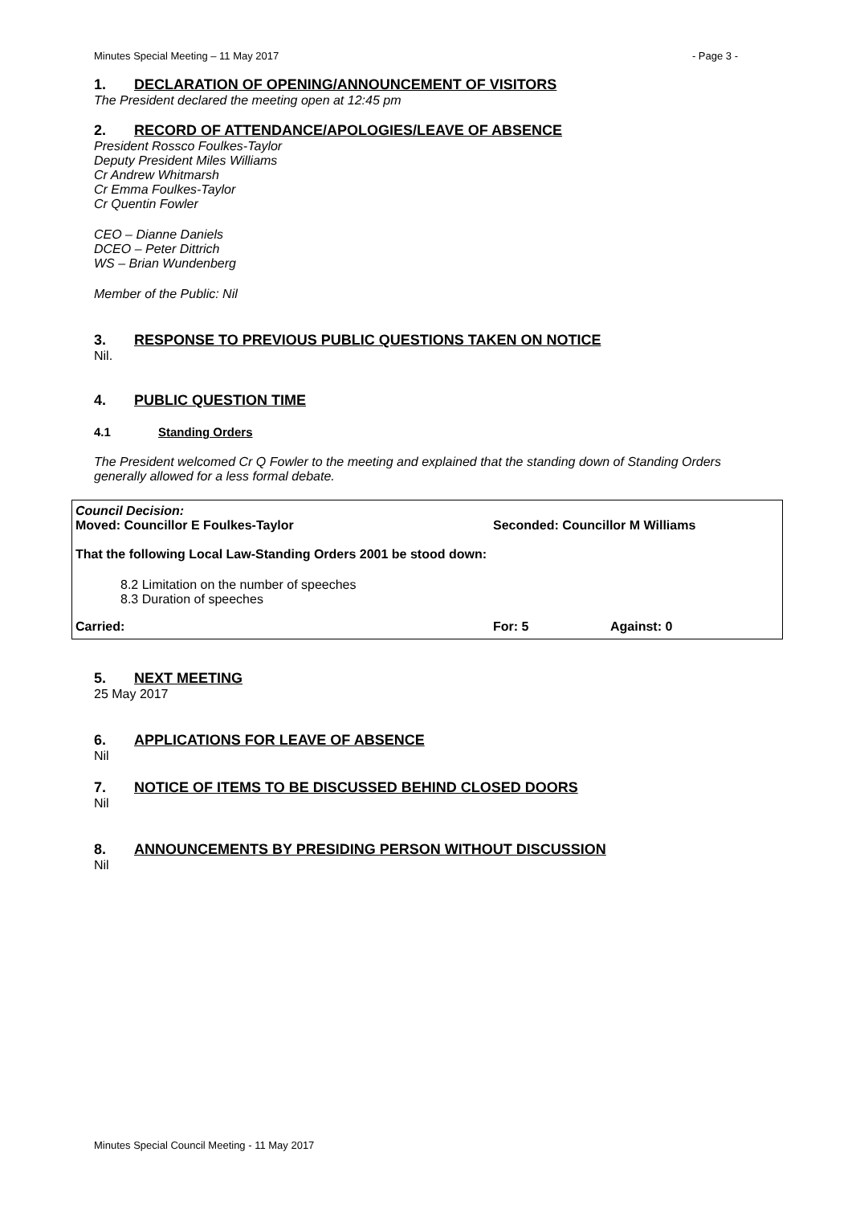Minutes Special Meeting – 11 May 2017 - Page 3 -
1. DECLARATION OF OPENING/ANNOUNCEMENT OF VISITORS
The President declared the meeting open at 12:45 pm
2. RECORD OF ATTENDANCE/APOLOGIES/LEAVE OF ABSENCE
President Rossco Foulkes-Taylor
Deputy President Miles Williams
Cr Andrew Whitmarsh
Cr Emma Foulkes-Taylor
Cr Quentin Fowler
CEO – Dianne Daniels
DCEO – Peter Dittrich
WS – Brian Wundenberg
Member of the Public: Nil
3. RESPONSE TO PREVIOUS PUBLIC QUESTIONS TAKEN ON NOTICE
Nil.
4. PUBLIC QUESTION TIME
4.1 Standing Orders
The President welcomed Cr Q Fowler to the meeting and explained that the standing down of Standing Orders generally allowed for a less formal debate.
Council Decision:
Moved: Councillor E Foulkes-Taylor Seconded: Councillor M Williams
That the following Local Law-Standing Orders 2001 be stood down:
8.2 Limitation on the number of speeches
8.3 Duration of speeches
Carried: For: 5 Against: 0
5. NEXT MEETING
25 May 2017
6. APPLICATIONS FOR LEAVE OF ABSENCE
Nil
7. NOTICE OF ITEMS TO BE DISCUSSED BEHIND CLOSED DOORS
Nil
8. ANNOUNCEMENTS BY PRESIDING PERSON WITHOUT DISCUSSION
Nil
Minutes Special Council Meeting - 11 May 2017